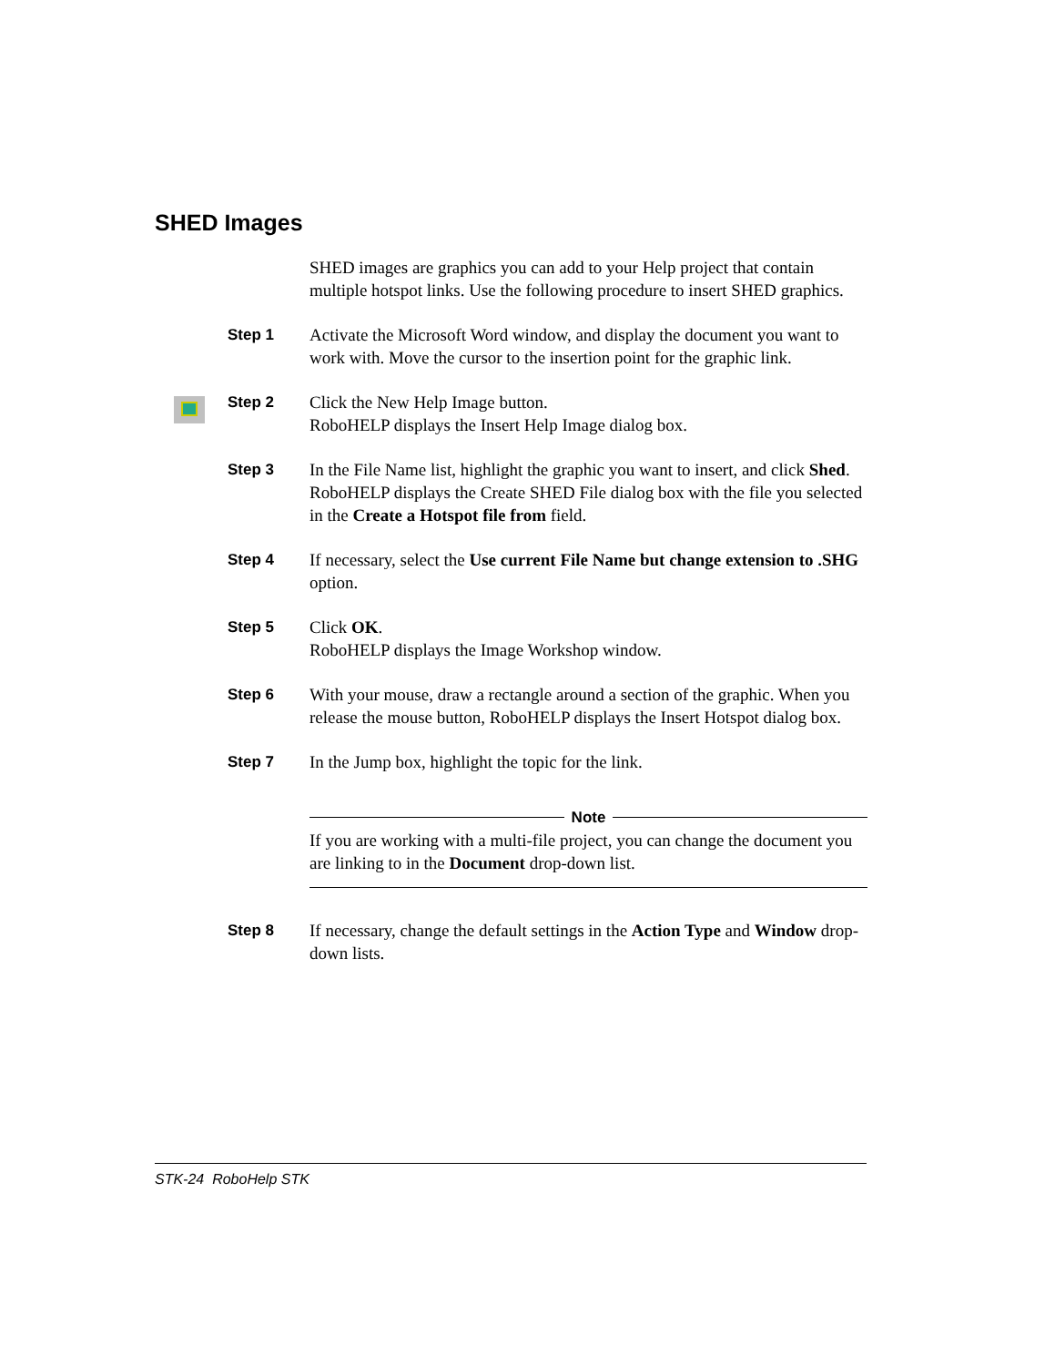SHED Images
SHED images are graphics you can add to your Help project that contain multiple hotspot links. Use the following procedure to insert SHED graphics.
Step 1 Activate the Microsoft Word window, and display the document you want to work with. Move the cursor to the insertion point for the graphic link.
Step 2 Click the New Help Image button.
RoboHELP displays the Insert Help Image dialog box.
Step 3 In the File Name list, highlight the graphic you want to insert, and click Shed.
RoboHELP displays the Create SHED File dialog box with the file you selected in the Create a Hotspot file from field.
Step 4 If necessary, select the Use current File Name but change extension to .SHG option.
Step 5 Click OK.
RoboHELP displays the Image Workshop window.
Step 6 With your mouse, draw a rectangle around a section of the graphic. When you release the mouse button, RoboHELP displays the Insert Hotspot dialog box.
Step 7 In the Jump box, highlight the topic for the link.
Note
If you are working with a multi-file project, you can change the document you are linking to in the Document drop-down list.
Step 8 If necessary, change the default settings in the Action Type and Window drop-down lists.
STK-24 RoboHelp STK